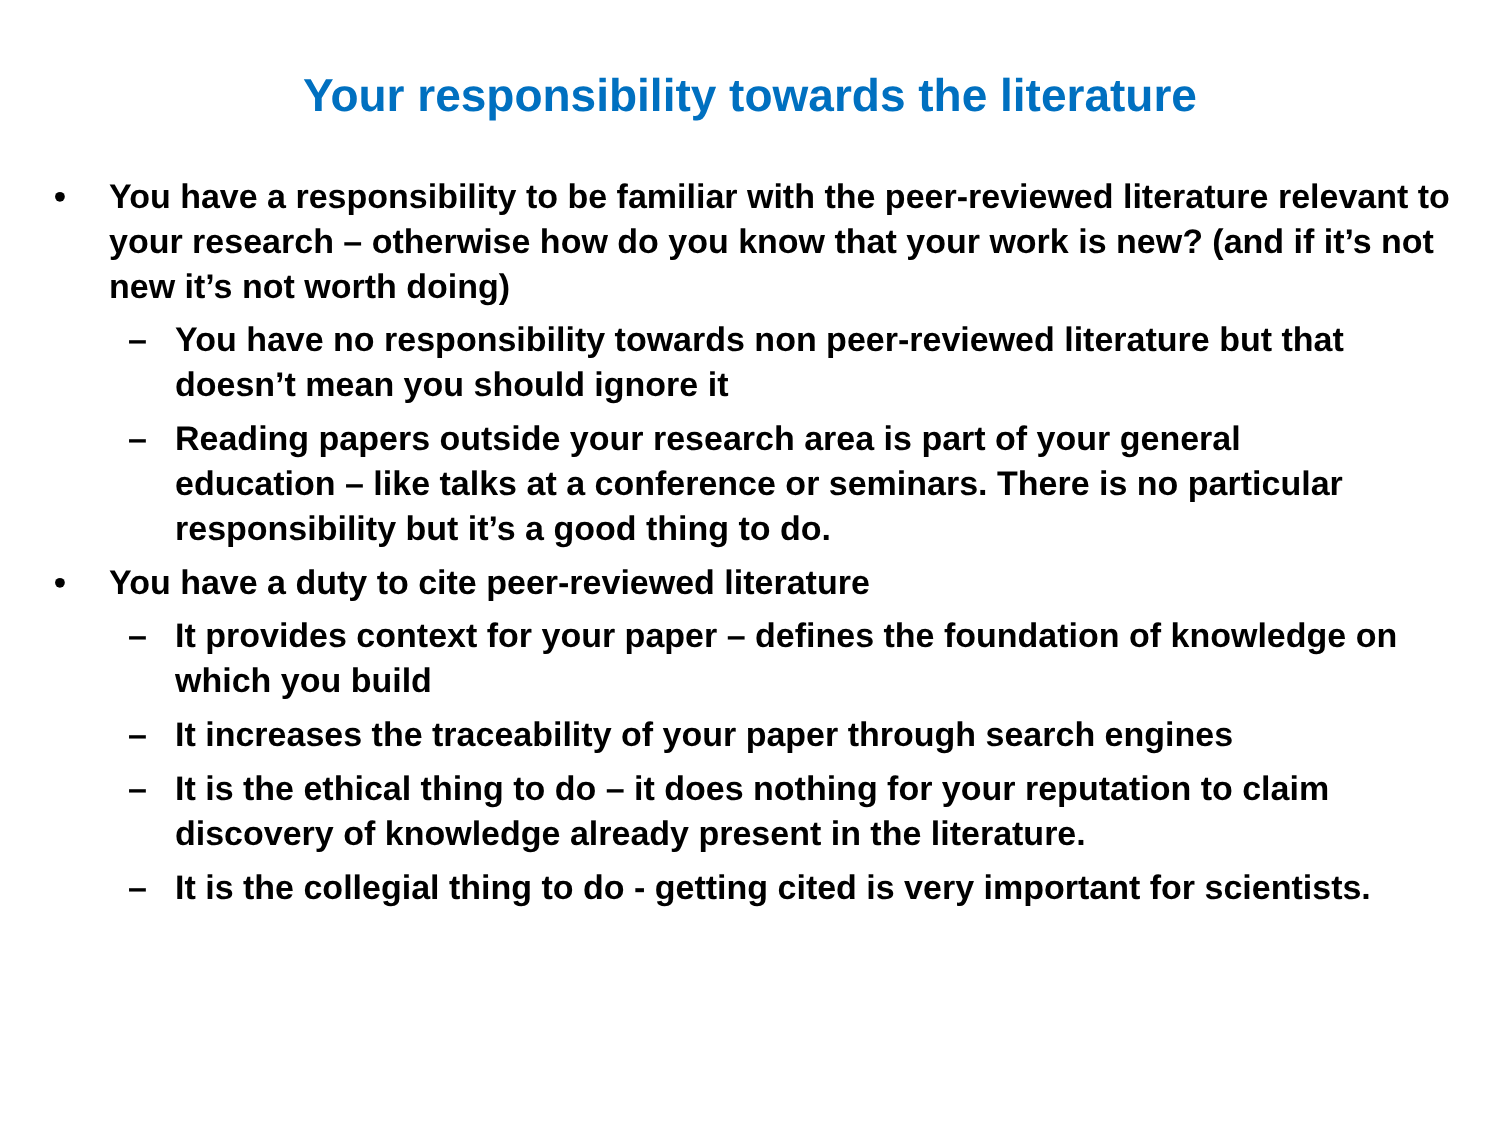Your responsibility towards the literature
• You have a responsibility to be familiar with the peer-reviewed literature relevant to your research – otherwise how do you know that your work is new? (and if it’s not new it’s not worth doing)
– You have no responsibility towards non peer-reviewed literature but that doesn’t mean you should ignore it
– Reading papers outside your research area is part of your general education – like talks at a conference or seminars. There is no particular responsibility but it’s a good thing to do.
• You have a duty to cite peer-reviewed literature
– It provides context for your paper – defines the foundation of knowledge on which you build
– It increases the traceability of your paper through search engines
– It is the ethical thing to do – it does nothing for your reputation to claim discovery of knowledge already present in the literature.
– It is the collegial thing to do - getting cited is very important for scientists.